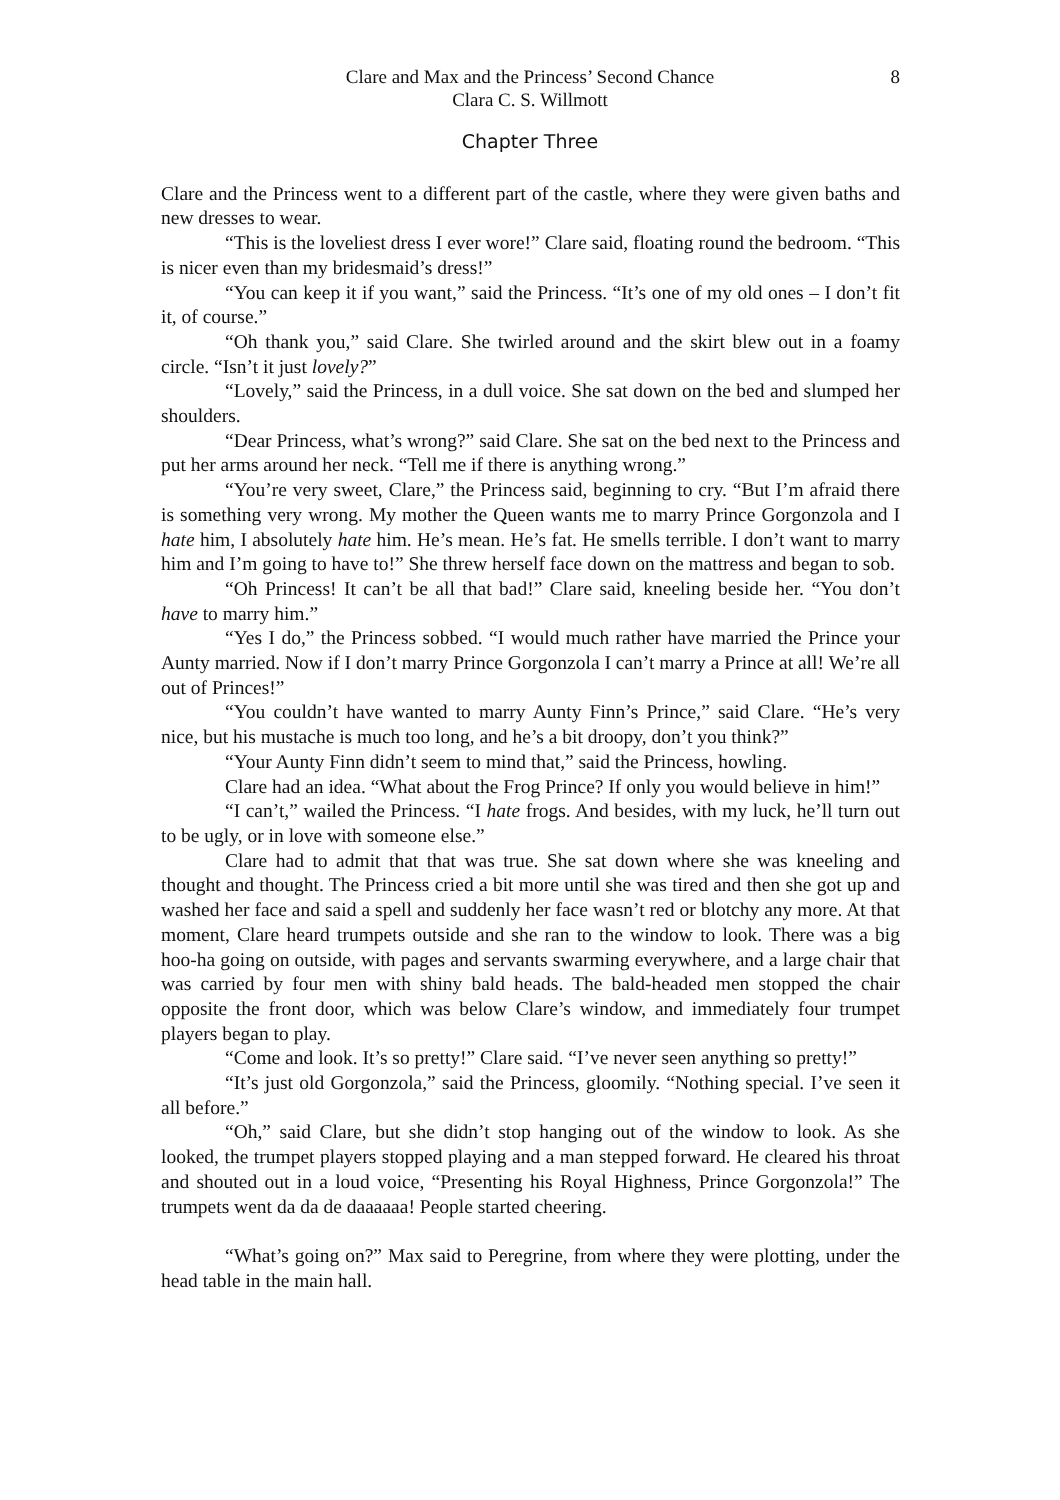Clare and Max and the Princess’ Second Chance
Clara C. S. Willmott
8
Chapter Three
Clare and the Princess went to a different part of the castle, where they were given baths and new dresses to wear.
“This is the loveliest dress I ever wore!” Clare said, floating round the bedroom. “This is nicer even than my bridesmaid’s dress!”
“You can keep it if you want,” said the Princess. “It’s one of my old ones – I don’t fit it, of course.”
“Oh thank you,” said Clare. She twirled around and the skirt blew out in a foamy circle. “Isn’t it just lovely?”
“Lovely,” said the Princess, in a dull voice. She sat down on the bed and slumped her shoulders.
“Dear Princess, what’s wrong?” said Clare. She sat on the bed next to the Princess and put her arms around her neck. “Tell me if there is anything wrong.”
“You’re very sweet, Clare,” the Princess said, beginning to cry. “But I’m afraid there is something very wrong. My mother the Queen wants me to marry Prince Gorgonzola and I hate him, I absolutely hate him. He’s mean. He’s fat. He smells terrible. I don’t want to marry him and I’m going to have to!” She threw herself face down on the mattress and began to sob.
“Oh Princess! It can’t be all that bad!” Clare said, kneeling beside her. “You don’t have to marry him.”
“Yes I do,” the Princess sobbed. “I would much rather have married the Prince your Aunty married. Now if I don’t marry Prince Gorgonzola I can’t marry a Prince at all! We’re all out of Princes!”
“You couldn’t have wanted to marry Aunty Finn’s Prince,” said Clare. “He’s very nice, but his mustache is much too long, and he’s a bit droopy, don’t you think?”
“Your Aunty Finn didn’t seem to mind that,” said the Princess, howling.
Clare had an idea. “What about the Frog Prince? If only you would believe in him!”
“I can’t,” wailed the Princess. “I hate frogs. And besides, with my luck, he’ll turn out to be ugly, or in love with someone else.”
Clare had to admit that that was true. She sat down where she was kneeling and thought and thought. The Princess cried a bit more until she was tired and then she got up and washed her face and said a spell and suddenly her face wasn’t red or blotchy any more. At that moment, Clare heard trumpets outside and she ran to the window to look. There was a big hoo-ha going on outside, with pages and servants swarming everywhere, and a large chair that was carried by four men with shiny bald heads. The bald-headed men stopped the chair opposite the front door, which was below Clare’s window, and immediately four trumpet players began to play.
“Come and look. It’s so pretty!” Clare said. “I’ve never seen anything so pretty!”
“It’s just old Gorgonzola,” said the Princess, gloomily. “Nothing special. I’ve seen it all before.”
“Oh,” said Clare, but she didn’t stop hanging out of the window to look. As she looked, the trumpet players stopped playing and a man stepped forward. He cleared his throat and shouted out in a loud voice, “Presenting his Royal Highness, Prince Gorgonzola!” The trumpets went da da de daaaaaa! People started cheering.
“What’s going on?” Max said to Peregrine, from where they were plotting, under the head table in the main hall.